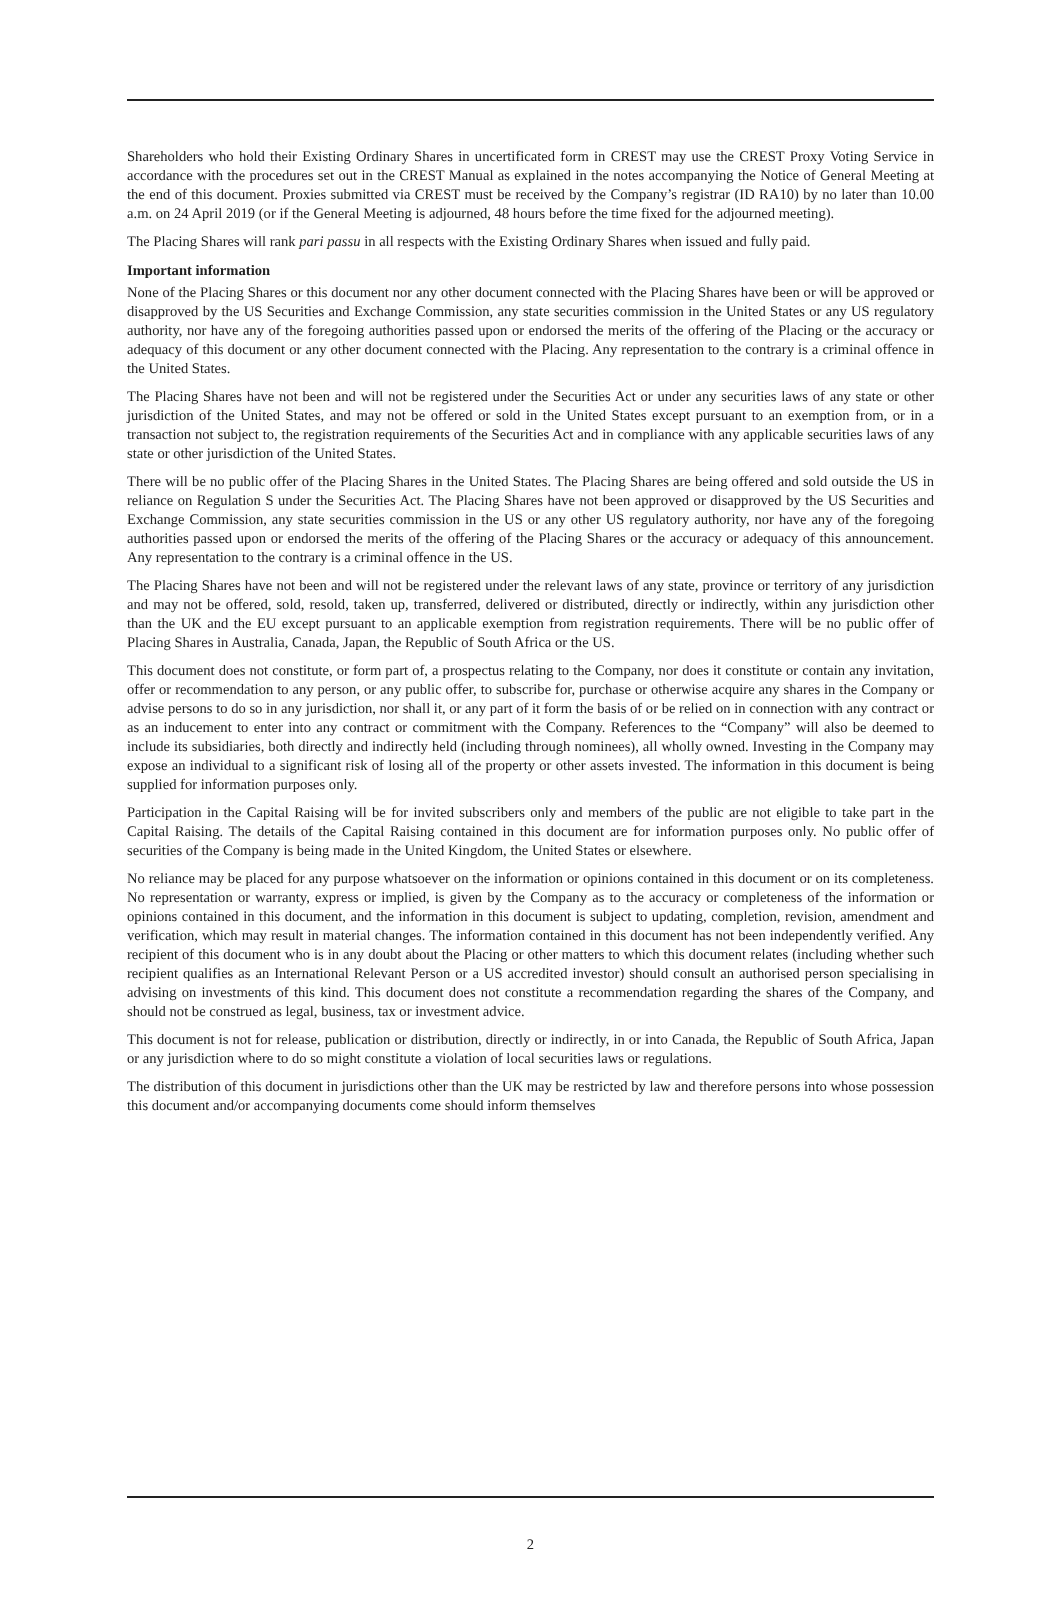Shareholders who hold their Existing Ordinary Shares in uncertificated form in CREST may use the CREST Proxy Voting Service in accordance with the procedures set out in the CREST Manual as explained in the notes accompanying the Notice of General Meeting at the end of this document. Proxies submitted via CREST must be received by the Company’s registrar (ID RA10) by no later than 10.00 a.m. on 24 April 2019 (or if the General Meeting is adjourned, 48 hours before the time fixed for the adjourned meeting).
The Placing Shares will rank pari passu in all respects with the Existing Ordinary Shares when issued and fully paid.
Important information
None of the Placing Shares or this document nor any other document connected with the Placing Shares have been or will be approved or disapproved by the US Securities and Exchange Commission, any state securities commission in the United States or any US regulatory authority, nor have any of the foregoing authorities passed upon or endorsed the merits of the offering of the Placing or the accuracy or adequacy of this document or any other document connected with the Placing. Any representation to the contrary is a criminal offence in the United States.
The Placing Shares have not been and will not be registered under the Securities Act or under any securities laws of any state or other jurisdiction of the United States, and may not be offered or sold in the United States except pursuant to an exemption from, or in a transaction not subject to, the registration requirements of the Securities Act and in compliance with any applicable securities laws of any state or other jurisdiction of the United States.
There will be no public offer of the Placing Shares in the United States. The Placing Shares are being offered and sold outside the US in reliance on Regulation S under the Securities Act. The Placing Shares have not been approved or disapproved by the US Securities and Exchange Commission, any state securities commission in the US or any other US regulatory authority, nor have any of the foregoing authorities passed upon or endorsed the merits of the offering of the Placing Shares or the accuracy or adequacy of this announcement. Any representation to the contrary is a criminal offence in the US.
The Placing Shares have not been and will not be registered under the relevant laws of any state, province or territory of any jurisdiction and may not be offered, sold, resold, taken up, transferred, delivered or distributed, directly or indirectly, within any jurisdiction other than the UK and the EU except pursuant to an applicable exemption from registration requirements. There will be no public offer of Placing Shares in Australia, Canada, Japan, the Republic of South Africa or the US.
This document does not constitute, or form part of, a prospectus relating to the Company, nor does it constitute or contain any invitation, offer or recommendation to any person, or any public offer, to subscribe for, purchase or otherwise acquire any shares in the Company or advise persons to do so in any jurisdiction, nor shall it, or any part of it form the basis of or be relied on in connection with any contract or as an inducement to enter into any contract or commitment with the Company. References to the “Company” will also be deemed to include its subsidiaries, both directly and indirectly held (including through nominees), all wholly owned. Investing in the Company may expose an individual to a significant risk of losing all of the property or other assets invested. The information in this document is being supplied for information purposes only.
Participation in the Capital Raising will be for invited subscribers only and members of the public are not eligible to take part in the Capital Raising. The details of the Capital Raising contained in this document are for information purposes only. No public offer of securities of the Company is being made in the United Kingdom, the United States or elsewhere.
No reliance may be placed for any purpose whatsoever on the information or opinions contained in this document or on its completeness. No representation or warranty, express or implied, is given by the Company as to the accuracy or completeness of the information or opinions contained in this document, and the information in this document is subject to updating, completion, revision, amendment and verification, which may result in material changes. The information contained in this document has not been independently verified. Any recipient of this document who is in any doubt about the Placing or other matters to which this document relates (including whether such recipient qualifies as an International Relevant Person or a US accredited investor) should consult an authorised person specialising in advising on investments of this kind. This document does not constitute a recommendation regarding the shares of the Company, and should not be construed as legal, business, tax or investment advice.
This document is not for release, publication or distribution, directly or indirectly, in or into Canada, the Republic of South Africa, Japan or any jurisdiction where to do so might constitute a violation of local securities laws or regulations.
The distribution of this document in jurisdictions other than the UK may be restricted by law and therefore persons into whose possession this document and/or accompanying documents come should inform themselves
2